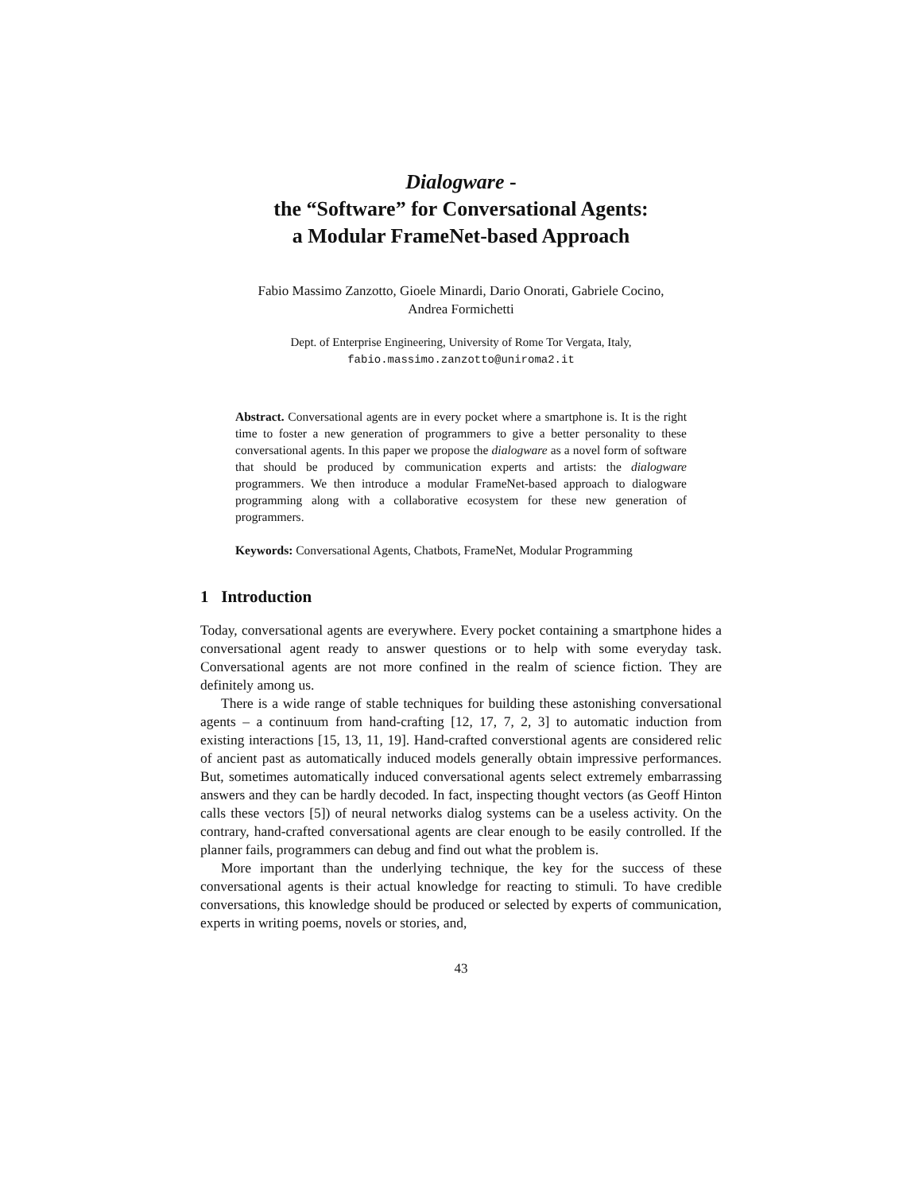Dialogware -
the “Software” for Conversational Agents:
a Modular FrameNet-based Approach
Fabio Massimo Zanzotto, Gioele Minardi, Dario Onorati, Gabriele Cocino,
Andrea Formichetti
Dept. of Enterprise Engineering, University of Rome Tor Vergata, Italy,
fabio.massimo.zanzotto@uniroma2.it
Abstract. Conversational agents are in every pocket where a smartphone is. It is the right time to foster a new generation of programmers to give a better personality to these conversational agents. In this paper we propose the dialogware as a novel form of software that should be produced by communication experts and artists: the dialogware programmers. We then introduce a modular FrameNet-based approach to dialogware programming along with a collaborative ecosystem for these new generation of programmers.
Keywords: Conversational Agents, Chatbots, FrameNet, Modular Programming
1 Introduction
Today, conversational agents are everywhere. Every pocket containing a smartphone hides a conversational agent ready to answer questions or to help with some everyday task. Conversational agents are not more confined in the realm of science fiction. They are definitely among us.
There is a wide range of stable techniques for building these astonishing conversational agents – a continuum from hand-crafting [12, 17, 7, 2, 3] to automatic induction from existing interactions [15, 13, 11, 19]. Hand-crafted converstional agents are considered relic of ancient past as automatically induced models generally obtain impressive performances. But, sometimes automatically induced conversational agents select extremely embarrassing answers and they can be hardly decoded. In fact, inspecting thought vectors (as Geoff Hinton calls these vectors [5]) of neural networks dialog systems can be a useless activity. On the contrary, hand-crafted conversational agents are clear enough to be easily controlled. If the planner fails, programmers can debug and find out what the problem is.
More important than the underlying technique, the key for the success of these conversational agents is their actual knowledge for reacting to stimuli. To have credible conversations, this knowledge should be produced or selected by experts of communication, experts in writing poems, novels or stories, and,
43